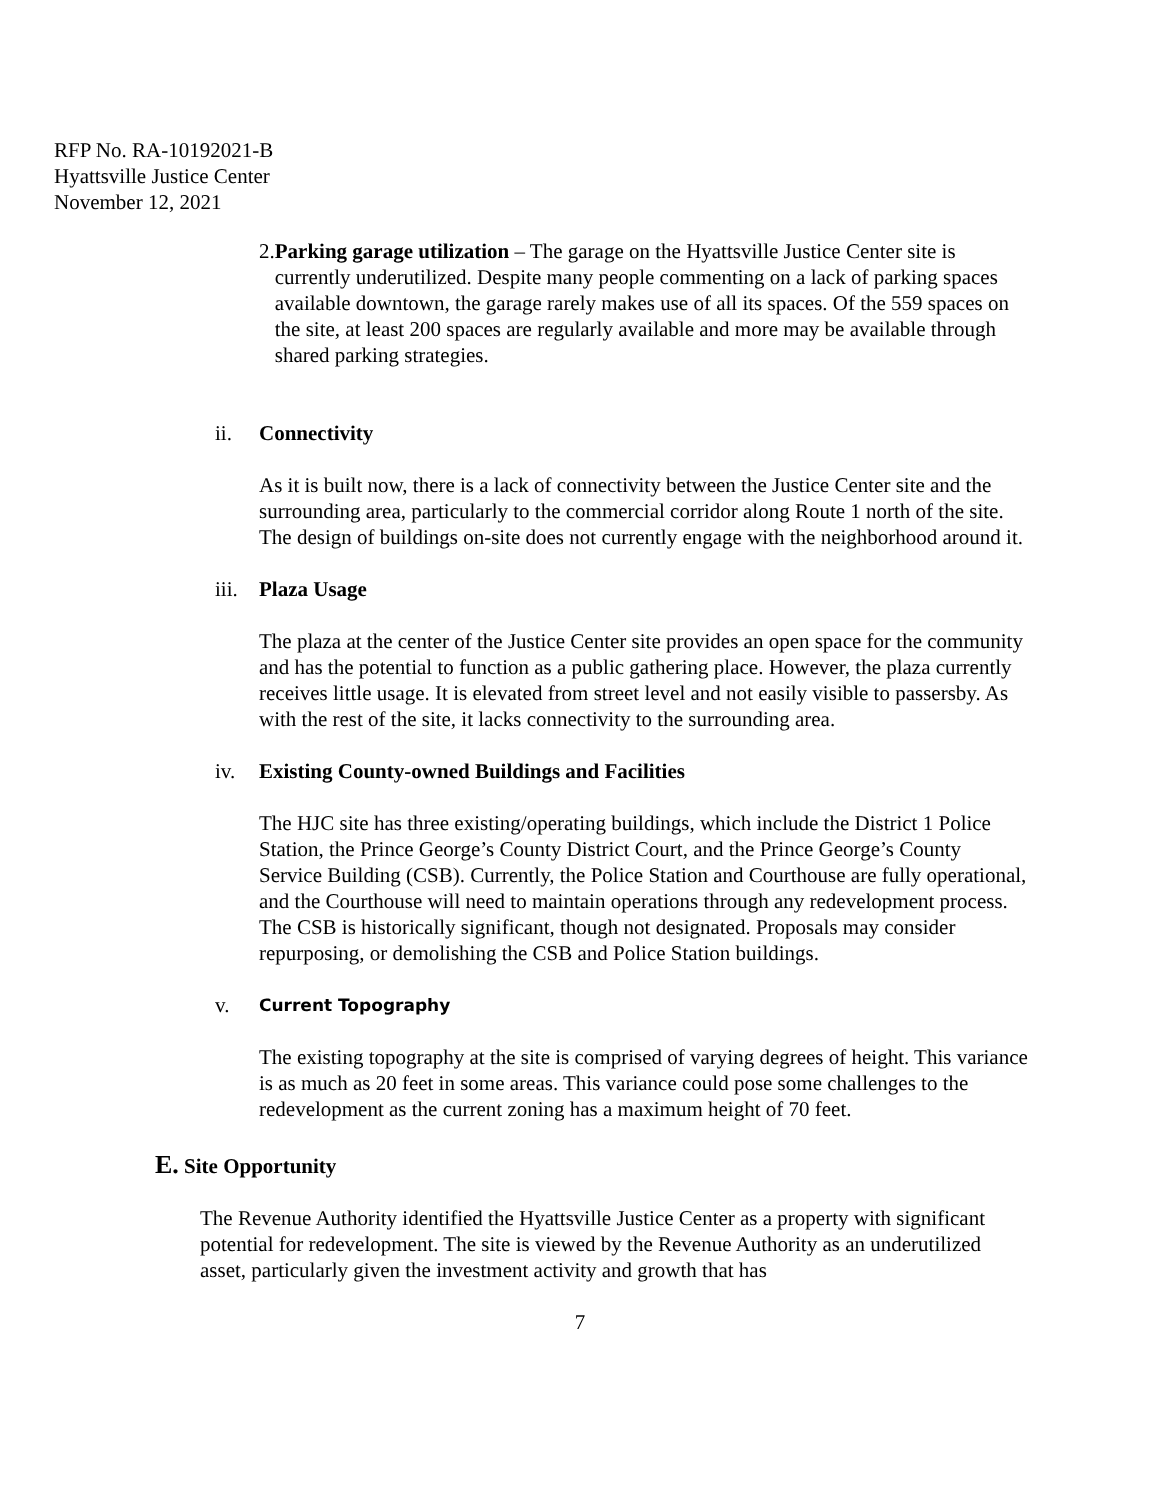RFP No. RA-10192021-B
Hyattsville Justice Center
November 12, 2021
2. Parking garage utilization – The garage on the Hyattsville Justice Center site is currently underutilized. Despite many people commenting on a lack of parking spaces available downtown, the garage rarely makes use of all its spaces. Of the 559 spaces on the site, at least 200 spaces are regularly available and more may be available through shared parking strategies.
ii. Connectivity
As it is built now, there is a lack of connectivity between the Justice Center site and the surrounding area, particularly to the commercial corridor along Route 1 north of the site. The design of buildings on-site does not currently engage with the neighborhood around it.
iii. Plaza Usage
The plaza at the center of the Justice Center site provides an open space for the community and has the potential to function as a public gathering place. However, the plaza currently receives little usage. It is elevated from street level and not easily visible to passersby. As with the rest of the site, it lacks connectivity to the surrounding area.
iv. Existing County-owned Buildings and Facilities
The HJC site has three existing/operating buildings, which include the District 1 Police Station, the Prince George’s County District Court, and the Prince George’s County Service Building (CSB). Currently, the Police Station and Courthouse are fully operational, and the Courthouse will need to maintain operations through any redevelopment process. The CSB is historically significant, though not designated. Proposals may consider repurposing, or demolishing the CSB and Police Station buildings.
v. Current Topography
The existing topography at the site is comprised of varying degrees of height. This variance is as much as 20 feet in some areas. This variance could pose some challenges to the redevelopment as the current zoning has a maximum height of 70 feet.
E. Site Opportunity
The Revenue Authority identified the Hyattsville Justice Center as a property with significant potential for redevelopment. The site is viewed by the Revenue Authority as an underutilized asset, particularly given the investment activity and growth that has
7